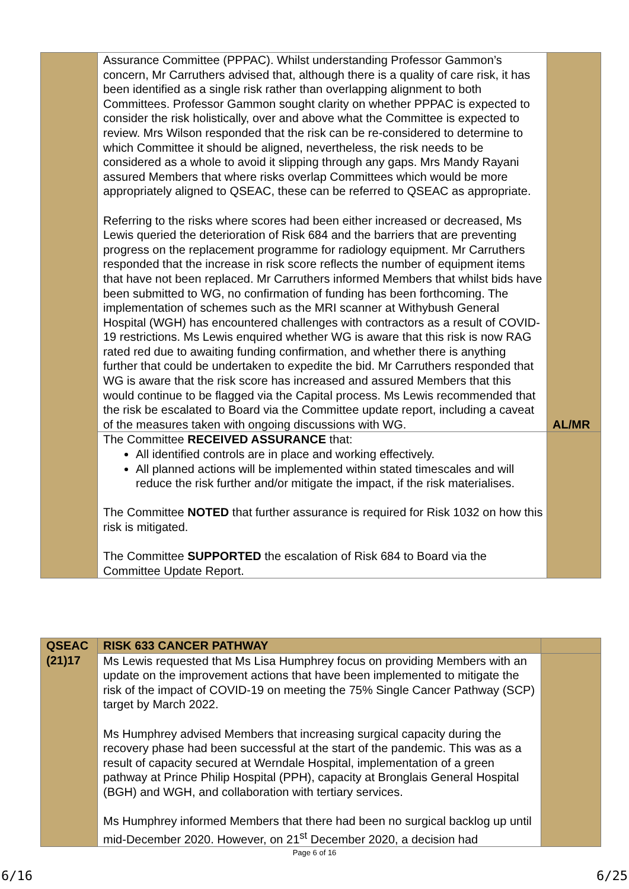| | Assurance Committee (PPPAC). Whilst understanding Professor Gammon’s concern, Mr Carruthers advised that, although there is a quality of care risk, it has been identified as a single risk rather than overlapping alignment to both Committees. Professor Gammon sought clarity on whether PPPAC is expected to consider the risk holistically, over and above what the Committee is expected to review. Mrs Wilson responded that the risk can be re-considered to determine to which Committee it should be aligned, nevertheless, the risk needs to be considered as a whole to avoid it slipping through any gaps. Mrs Mandy Rayani assured Members that where risks overlap Committees which would be more appropriately aligned to QSEAC, these can be referred to QSEAC as appropriate. Referring to the risks where scores had been either increased or decreased, Ms Lewis queried the deterioration of Risk 684 and the barriers that are preventing progress on the replacement programme for radiology equipment. Mr Carruthers responded that the increase in risk score reflects the number of equipment items that have not been replaced. Mr Carruthers informed Members that whilst bids have been submitted to WG, no confirmation of funding has been forthcoming. The implementation of schemes such as the MRI scanner at Withybush General Hospital (WGH) has encountered challenges with contractors as a result of COVID-19 restrictions. Ms Lewis enquired whether WG is aware that this risk is now RAG rated red due to awaiting funding confirmation, and whether there is anything further that could be undertaken to expedite the bid. Mr Carruthers responded that WG is aware that the risk score has increased and assured Members that this would continue to be flagged via the Capital process. Ms Lewis recommended that the risk be escalated to Board via the Committee update report, including a caveat of the measures taken with ongoing discussions with WG. | AL/MR |
| | The Committee RECEIVED ASSURANCE that: All identified controls are in place and working effectively. All planned actions will be implemented within stated timescales and will reduce the risk further and/or mitigate the impact, if the risk materialises. The Committee NOTED that further assurance is required for Risk 1032 on how this risk is mitigated. The Committee SUPPORTED the escalation of Risk 684 to Board via the Committee Update Report. | |
| QSEAC (21)17 | RISK 633 CANCER PATHWAY | |
| | Ms Lewis requested that Ms Lisa Humphrey focus on providing Members with an update on the improvement actions that have been implemented to mitigate the risk of the impact of COVID-19 on meeting the 75% Single Cancer Pathway (SCP) target by March 2022. Ms Humphrey advised Members that increasing surgical capacity during the recovery phase had been successful at the start of the pandemic. This was as a result of capacity secured at Werndale Hospital, implementation of a green pathway at Prince Philip Hospital (PPH), capacity at Bronglais General Hospital (BGH) and WGH, and collaboration with tertiary services. Ms Humphrey informed Members that there had been no surgical backlog up until mid-December 2020. However, on 21<sup>st</sup> December 2020, a decision had | |
Page 6 of 16
6/16 6/25